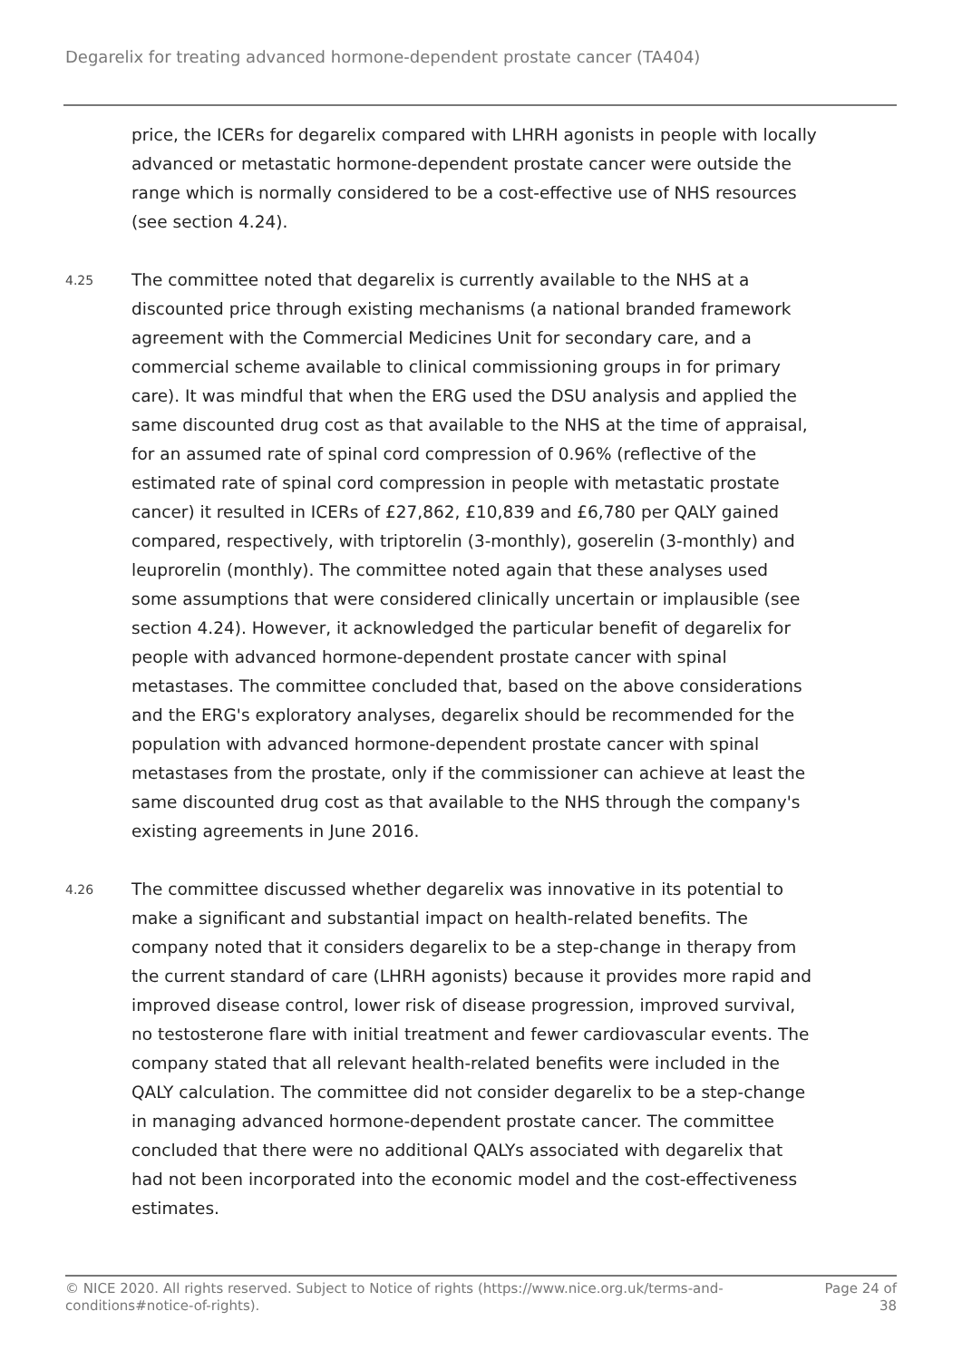Degarelix for treating advanced hormone-dependent prostate cancer (TA404)
price, the ICERs for degarelix compared with LHRH agonists in people with locally advanced or metastatic hormone-dependent prostate cancer were outside the range which is normally considered to be a cost-effective use of NHS resources (see section 4.24).
4.25
The committee noted that degarelix is currently available to the NHS at a discounted price through existing mechanisms (a national branded framework agreement with the Commercial Medicines Unit for secondary care, and a commercial scheme available to clinical commissioning groups in for primary care). It was mindful that when the ERG used the DSU analysis and applied the same discounted drug cost as that available to the NHS at the time of appraisal, for an assumed rate of spinal cord compression of 0.96% (reflective of the estimated rate of spinal cord compression in people with metastatic prostate cancer) it resulted in ICERs of £27,862, £10,839 and £6,780 per QALY gained compared, respectively, with triptorelin (3-monthly), goserelin (3-monthly) and leuprorelin (monthly). The committee noted again that these analyses used some assumptions that were considered clinically uncertain or implausible (see section 4.24). However, it acknowledged the particular benefit of degarelix for people with advanced hormone-dependent prostate cancer with spinal metastases. The committee concluded that, based on the above considerations and the ERG's exploratory analyses, degarelix should be recommended for the population with advanced hormone-dependent prostate cancer with spinal metastases from the prostate, only if the commissioner can achieve at least the same discounted drug cost as that available to the NHS through the company's existing agreements in June 2016.
4.26
The committee discussed whether degarelix was innovative in its potential to make a significant and substantial impact on health-related benefits. The company noted that it considers degarelix to be a step-change in therapy from the current standard of care (LHRH agonists) because it provides more rapid and improved disease control, lower risk of disease progression, improved survival, no testosterone flare with initial treatment and fewer cardiovascular events. The company stated that all relevant health-related benefits were included in the QALY calculation. The committee did not consider degarelix to be a step-change in managing advanced hormone-dependent prostate cancer. The committee concluded that there were no additional QALYs associated with degarelix that had not been incorporated into the economic model and the cost-effectiveness estimates.
© NICE 2020. All rights reserved. Subject to Notice of rights (https://www.nice.org.uk/terms-and-
conditions#notice-of-rights).
Page 24 of
38